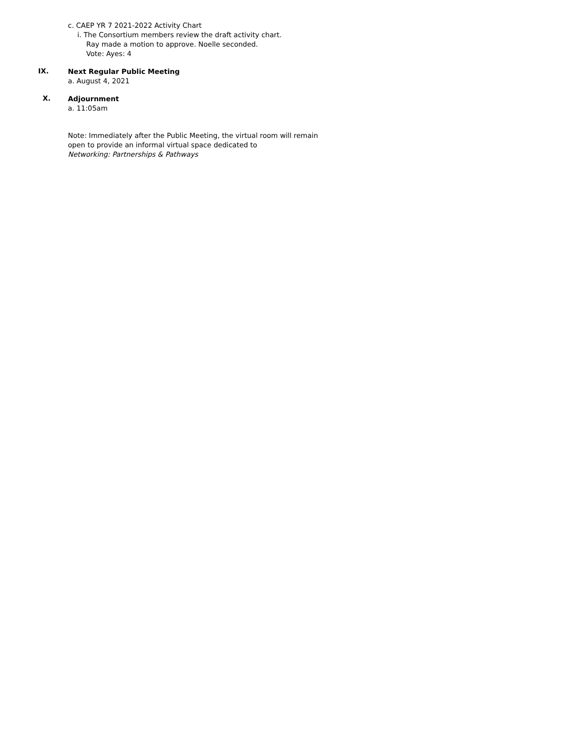c. CAEP YR 7 2021-2022 Activity Chart
i. The Consortium members review the draft activity chart.
Ray made a motion to approve. Noelle seconded.
Vote: Ayes: 4
IX.
Next Regular Public Meeting
a. August 4, 2021
X.
Adjournment
a. 11:05am
Note: Immediately after the Public Meeting, the virtual room will remain
open to provide an informal virtual space dedicated to
Networking: Partnerships & Pathways